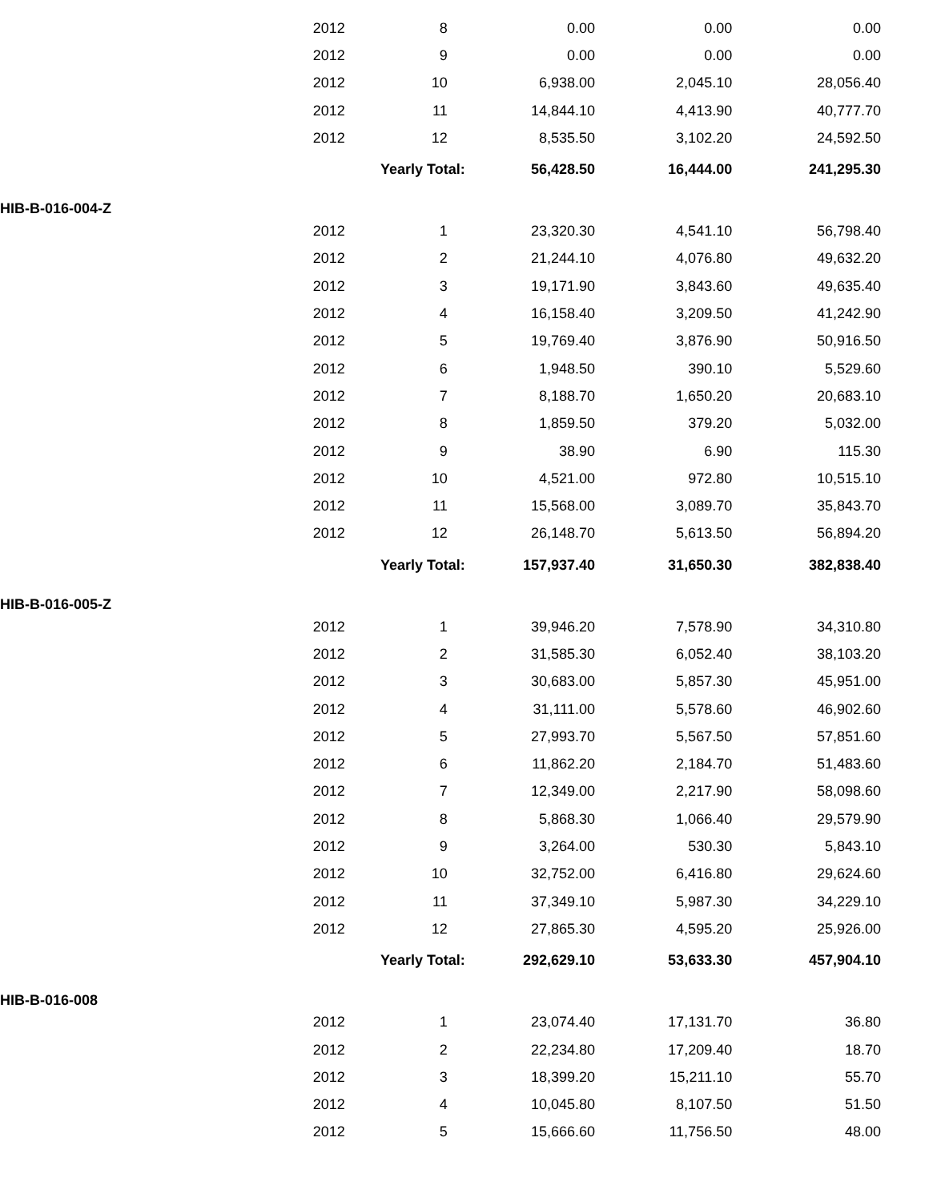| | | 2012 | 8 | 0.00 | 0.00 | 0.00 |
| | | 2012 | 9 | 0.00 | 0.00 | 0.00 |
| | | 2012 | 10 | 6,938.00 | 2,045.10 | 28,056.40 |
| | | 2012 | 11 | 14,844.10 | 4,413.90 | 40,777.70 |
| | | 2012 | 12 | 8,535.50 | 3,102.20 | 24,592.50 |
| | | | Yearly Total: | 56,428.50 | 16,444.00 | 241,295.30 |
| HIB-B-016-004-Z | | | | | | |
| | | 2012 | 1 | 23,320.30 | 4,541.10 | 56,798.40 |
| | | 2012 | 2 | 21,244.10 | 4,076.80 | 49,632.20 |
| | | 2012 | 3 | 19,171.90 | 3,843.60 | 49,635.40 |
| | | 2012 | 4 | 16,158.40 | 3,209.50 | 41,242.90 |
| | | 2012 | 5 | 19,769.40 | 3,876.90 | 50,916.50 |
| | | 2012 | 6 | 1,948.50 | 390.10 | 5,529.60 |
| | | 2012 | 7 | 8,188.70 | 1,650.20 | 20,683.10 |
| | | 2012 | 8 | 1,859.50 | 379.20 | 5,032.00 |
| | | 2012 | 9 | 38.90 | 6.90 | 115.30 |
| | | 2012 | 10 | 4,521.00 | 972.80 | 10,515.10 |
| | | 2012 | 11 | 15,568.00 | 3,089.70 | 35,843.70 |
| | | 2012 | 12 | 26,148.70 | 5,613.50 | 56,894.20 |
| | | | Yearly Total: | 157,937.40 | 31,650.30 | 382,838.40 |
| HIB-B-016-005-Z | | | | | | |
| | | 2012 | 1 | 39,946.20 | 7,578.90 | 34,310.80 |
| | | 2012 | 2 | 31,585.30 | 6,052.40 | 38,103.20 |
| | | 2012 | 3 | 30,683.00 | 5,857.30 | 45,951.00 |
| | | 2012 | 4 | 31,111.00 | 5,578.60 | 46,902.60 |
| | | 2012 | 5 | 27,993.70 | 5,567.50 | 57,851.60 |
| | | 2012 | 6 | 11,862.20 | 2,184.70 | 51,483.60 |
| | | 2012 | 7 | 12,349.00 | 2,217.90 | 58,098.60 |
| | | 2012 | 8 | 5,868.30 | 1,066.40 | 29,579.90 |
| | | 2012 | 9 | 3,264.00 | 530.30 | 5,843.10 |
| | | 2012 | 10 | 32,752.00 | 6,416.80 | 29,624.60 |
| | | 2012 | 11 | 37,349.10 | 5,987.30 | 34,229.10 |
| | | 2012 | 12 | 27,865.30 | 4,595.20 | 25,926.00 |
| | | | Yearly Total: | 292,629.10 | 53,633.30 | 457,904.10 |
| HIB-B-016-008 | | | | | | |
| | | 2012 | 1 | 23,074.40 | 17,131.70 | 36.80 |
| | | 2012 | 2 | 22,234.80 | 17,209.40 | 18.70 |
| | | 2012 | 3 | 18,399.20 | 15,211.10 | 55.70 |
| | | 2012 | 4 | 10,045.80 | 8,107.50 | 51.50 |
| | | 2012 | 5 | 15,666.60 | 11,756.50 | 48.00 |